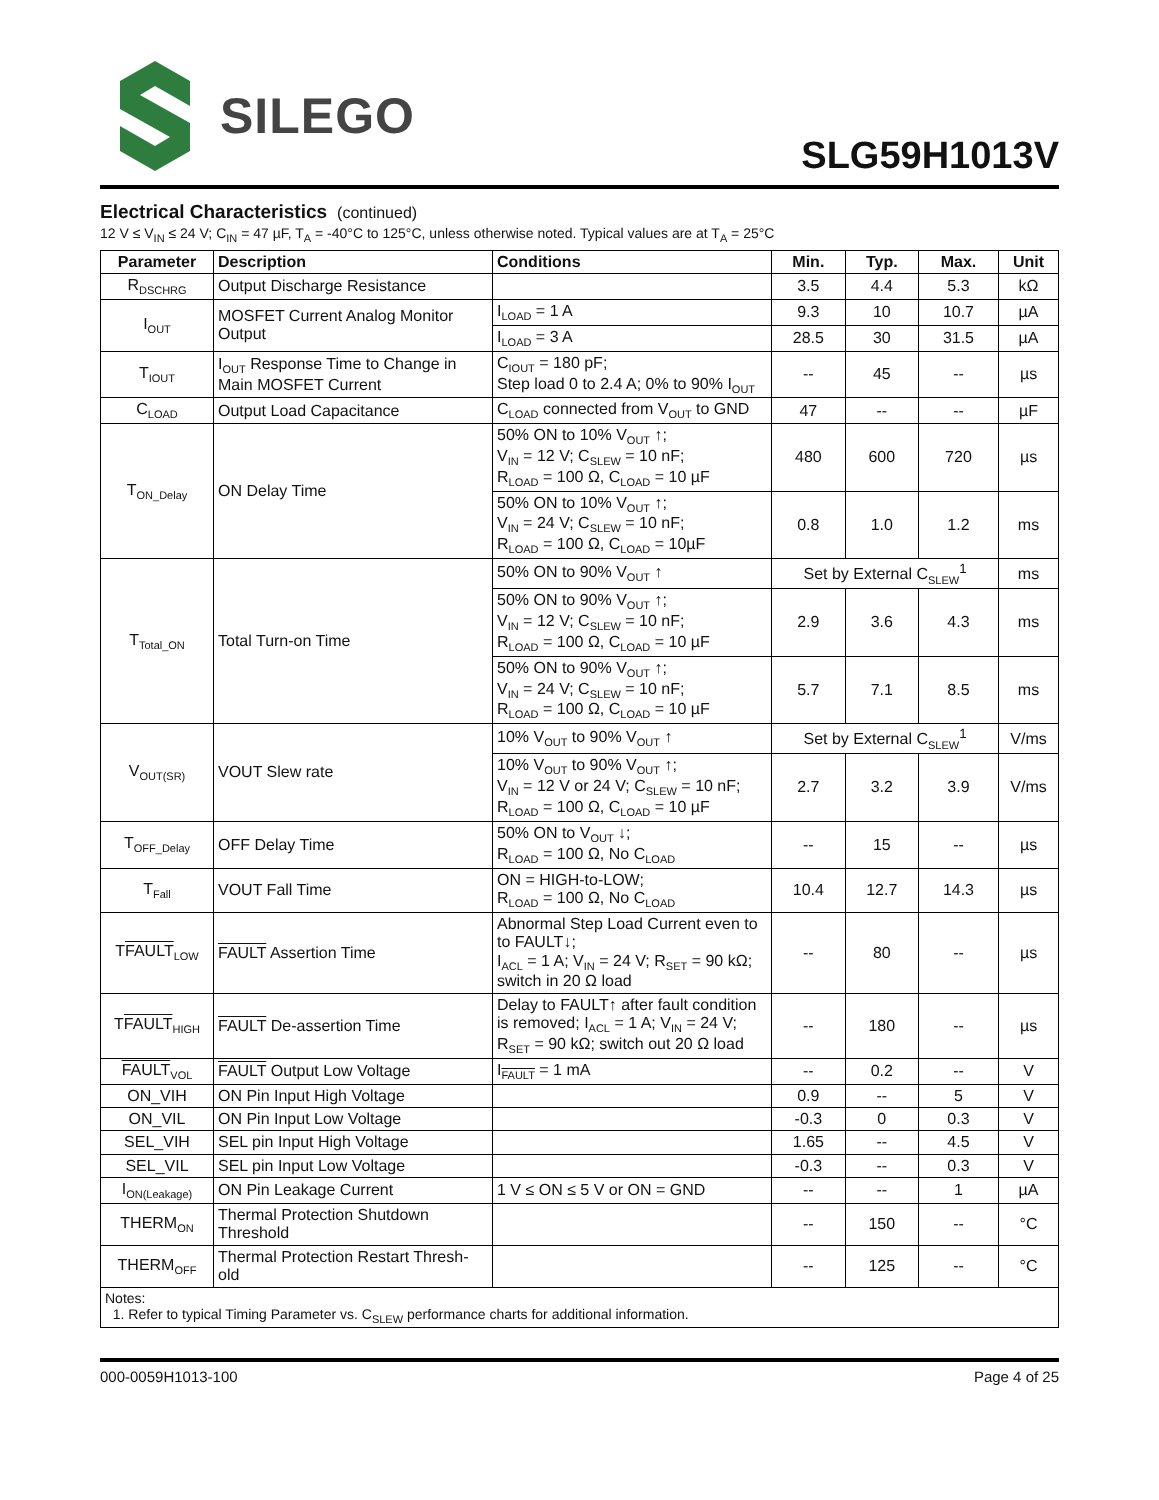SILEGO
SLG59H1013V
Electrical Characteristics (continued)
12 V ≤ V<sub>IN</sub> ≤ 24 V; C<sub>IN</sub> = 47 µF, T<sub>A</sub> = -40°C to 125°C, unless otherwise noted. Typical values are at T<sub>A</sub> = 25°C
| Parameter | Description | Conditions | Min. | Typ. | Max. | Unit |
| --- | --- | --- | --- | --- | --- | --- |
| R<sub>DSCHRG</sub> | Output Discharge Resistance | | 3.5 | 4.4 | 5.3 | kΩ |
| I<sub>OUT</sub> | MOSFET Current Analog Monitor Output | I<sub>LOAD</sub> = 1 A | 9.3 | 10 | 10.7 | µA |
| | | I<sub>LOAD</sub> = 3 A | 28.5 | 30 | 31.5 | µA |
| T<sub>IOUT</sub> | I<sub>OUT</sub> Response Time to Change in Main MOSFET Current | C<sub>IOUT</sub> = 180 pF; Step load 0 to 2.4 A; 0% to 90% I<sub>OUT</sub> | -- | 45 | -- | µs |
| C<sub>LOAD</sub> | Output Load Capacitance | C<sub>LOAD</sub> connected from V<sub>OUT</sub> to GND | 47 | -- | -- | µF |
| T<sub>ON_Delay</sub> | ON Delay Time | 50% ON to 10% V<sub>OUT</sub> ↑; V<sub>IN</sub> = 12 V; C<sub>SLEW</sub> = 10 nF; R<sub>LOAD</sub> = 100 Ω, C<sub>LOAD</sub> = 10 µF | 480 | 600 | 720 | µs |
| | | 50% ON to 10% V<sub>OUT</sub> ↑; V<sub>IN</sub> = 24 V; C<sub>SLEW</sub> = 10 nF; R<sub>LOAD</sub> = 100 Ω, C<sub>LOAD</sub> = 10µF | 0.8 | 1.0 | 1.2 | ms |
| T<sub>Total_ON</sub> | Total Turn-on Time | 50% ON to 90% V<sub>OUT</sub> ↑ | Set by External C<sub>SLEW</sub><sup>1</sup> | | | ms |
| | | 50% ON to 90% V<sub>OUT</sub> ↑; V<sub>IN</sub> = 12 V; C<sub>SLEW</sub> = 10 nF; R<sub>LOAD</sub> = 100 Ω, C<sub>LOAD</sub> = 10 µF | 2.9 | 3.6 | 4.3 | ms |
| | | 50% ON to 90% V<sub>OUT</sub> ↑; V<sub>IN</sub> = 24 V; C<sub>SLEW</sub> = 10 nF; R<sub>LOAD</sub> = 100 Ω, C<sub>LOAD</sub> = 10 µF | 5.7 | 7.1 | 8.5 | ms |
| V<sub>OUT(SR)</sub> | VOUT Slew rate | 10% V<sub>OUT</sub> to 90% V<sub>OUT</sub> ↑ | Set by External C<sub>SLEW</sub><sup>1</sup> | | | V/ms |
| | | 10% V<sub>OUT</sub> to 90% V<sub>OUT</sub> ↑; V<sub>IN</sub> = 12 V or 24 V; C<sub>SLEW</sub> = 10 nF; R<sub>LOAD</sub> = 100 Ω, C<sub>LOAD</sub> = 10 µF | 2.7 | 3.2 | 3.9 | V/ms |
| T<sub>OFF_Delay</sub> | OFF Delay Time | 50% ON to V<sub>OUT</sub> ↓; R<sub>LOAD</sub> = 100 Ω, No C<sub>LOAD</sub> | -- | 15 | -- | µs |
| T<sub>Fall</sub> | VOUT Fall Time | ON = HIGH-to-LOW; R<sub>LOAD</sub> = 100 Ω, No C<sub>LOAD</sub> | 10.4 | 12.7 | 14.3 | µs |
| T FAULT<sub>LOW</sub> | FAULT Assertion Time | Abnormal Step Load Current even to to FAULT↓; I<sub>ACL</sub> = 1 A; V<sub>IN</sub> = 24 V; R<sub>SET</sub> = 90 kΩ; switch in 20 Ω load | -- | 80 | -- | µs |
| T FAULT<sub>HIGH</sub> | FAULT De-assertion Time | Delay to FAULT↑ after fault condition is removed; I<sub>ACL</sub> = 1 A; V<sub>IN</sub> = 24 V; R<sub>SET</sub> = 90 kΩ; switch out 20 Ω load | -- | 180 | -- | µs |
| FAULT<sub>VOL</sub> | FAULT Output Low Voltage | I<sub>FAULT</sub> = 1 mA | -- | 0.2 | -- | V |
| ON_VIH | ON Pin Input High Voltage | | 0.9 | -- | 5 | V |
| ON_VIL | ON Pin Input Low Voltage | | -0.3 | 0 | 0.3 | V |
| SEL_VIH | SEL pin Input High Voltage | | 1.65 | -- | 4.5 | V |
| SEL_VIL | SEL pin Input Low Voltage | | -0.3 | -- | 0.3 | V |
| I<sub>ON(Leakage)</sub> | ON Pin Leakage Current | 1 V ≤ ON ≤ 5 V or ON = GND | -- | -- | 1 | µA |
| THERM<sub>ON</sub> | Thermal Protection Shutdown Threshold | | -- | 150 | -- | °C |
| THERM<sub>OFF</sub> | Thermal Protection Restart Thresh-old | | -- | 125 | -- | °C |
| Notes: 1. Refer to typical Timing Parameter vs. C<sub>SLEW</sub> performance charts for additional information. | | | | | | |
000-0059H1013-100 Page 4 of 25